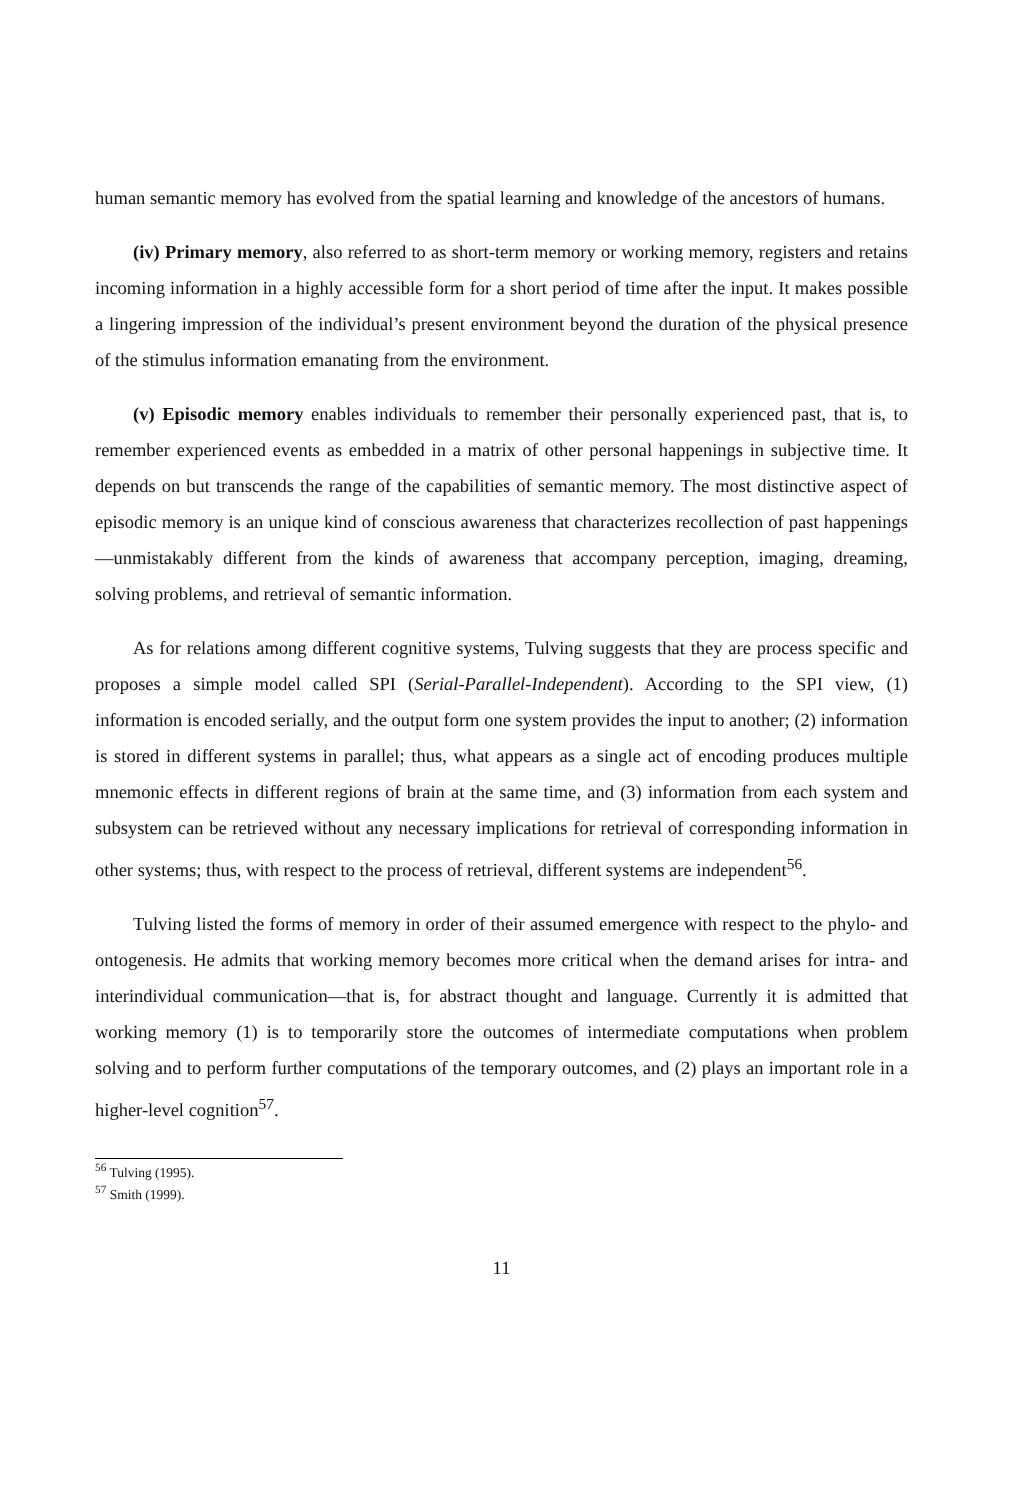human semantic memory has evolved from the spatial learning and knowledge of the ancestors of humans.
(iv) Primary memory, also referred to as short-term memory or working memory, registers and retains incoming information in a highly accessible form for a short period of time after the input. It makes possible a lingering impression of the individual’s present environment beyond the duration of the physical presence of the stimulus information emanating from the environment.
(v) Episodic memory enables individuals to remember their personally experienced past, that is, to remember experienced events as embedded in a matrix of other personal happenings in subjective time. It depends on but transcends the range of the capabilities of semantic memory. The most distinctive aspect of episodic memory is an unique kind of conscious awareness that characterizes recollection of past happenings—unmistakably different from the kinds of awareness that accompany perception, imaging, dreaming, solving problems, and retrieval of semantic information.
As for relations among different cognitive systems, Tulving suggests that they are process specific and proposes a simple model called SPI (Serial-Parallel-Independent). According to the SPI view, (1) information is encoded serially, and the output form one system provides the input to another; (2) information is stored in different systems in parallel; thus, what appears as a single act of encoding produces multiple mnemonic effects in different regions of brain at the same time, and (3) information from each system and subsystem can be retrieved without any necessary implications for retrieval of corresponding information in other systems; thus, with respect to the process of retrieval, different systems are independent<sup>56</sup>.
Tulving listed the forms of memory in order of their assumed emergence with respect to the phylo- and ontogenesis. He admits that working memory becomes more critical when the demand arises for intra- and interindividual communication—that is, for abstract thought and language. Currently it is admitted that working memory (1) is to temporarily store the outcomes of intermediate computations when problem solving and to perform further computations of the temporary outcomes, and (2) plays an important role in a higher-level cognition<sup>57</sup>.
<sup>56</sup> Tulving (1995).
<sup>57</sup> Smith (1999).
11